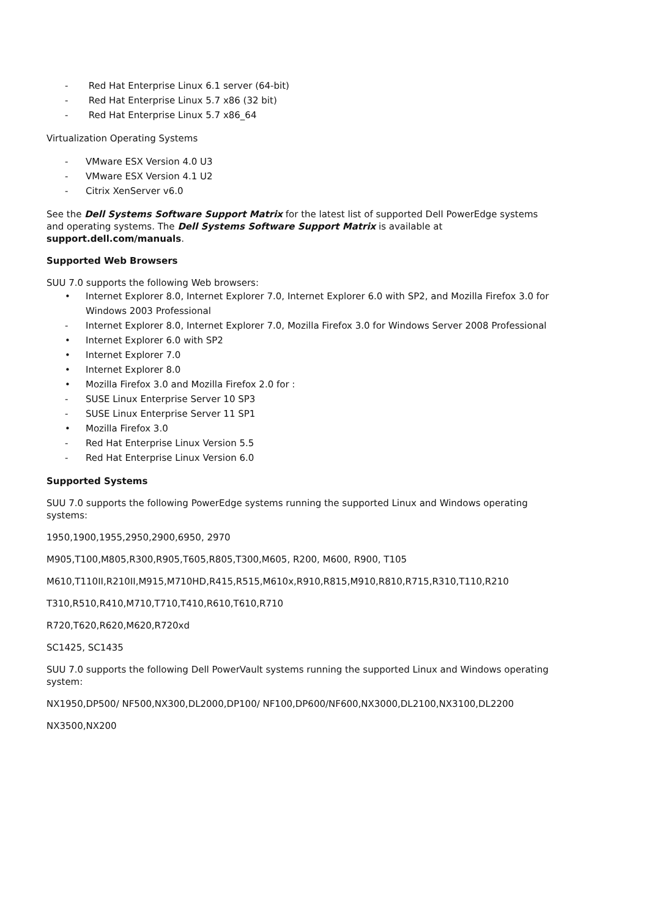- Red Hat Enterprise Linux 6.1 server (64-bit)
- Red Hat Enterprise Linux 5.7 x86 (32 bit)
- Red Hat Enterprise Linux 5.7 x86_64
Virtualization Operating Systems
- VMware ESX Version 4.0 U3
- VMware ESX Version 4.1 U2
- Citrix XenServer v6.0
See the Dell Systems Software Support Matrix for the latest list of supported Dell PowerEdge systems and operating systems. The Dell Systems Software Support Matrix is available at support.dell.com/manuals.
Supported Web Browsers
SUU 7.0 supports the following Web browsers:
• Internet Explorer 8.0, Internet Explorer 7.0, Internet Explorer 6.0 with SP2, and Mozilla Firefox 3.0 for Windows 2003 Professional
- Internet Explorer 8.0, Internet Explorer 7.0, Mozilla Firefox 3.0 for Windows Server 2008 Professional
• Internet Explorer 6.0 with SP2
• Internet Explorer 7.0
• Internet Explorer 8.0
• Mozilla Firefox 3.0 and Mozilla Firefox 2.0 for :
- SUSE Linux Enterprise Server 10 SP3
- SUSE Linux Enterprise Server 11 SP1
• Mozilla Firefox 3.0
- Red Hat Enterprise Linux Version 5.5
- Red Hat Enterprise Linux Version 6.0
Supported Systems
SUU 7.0 supports the following PowerEdge systems running the supported Linux and Windows operating systems:
1950,1900,1955,2950,2900,6950, 2970
M905,T100,M805,R300,R905,T605,R805,T300,M605, R200, M600, R900, T105
M610,T110II,R210II,M915,M710HD,R415,R515,M610x,R910,R815,M910,R810,R715,R310,T110,R210
T310,R510,R410,M710,T710,T410,R610,T610,R710
R720,T620,R620,M620,R720xd
SC1425, SC1435
SUU 7.0 supports the following Dell PowerVault systems running the supported Linux and Windows operating system:
NX1950,DP500/ NF500,NX300,DL2000,DP100/ NF100,DP600/NF600,NX3000,DL2100,NX3100,DL2200
NX3500,NX200